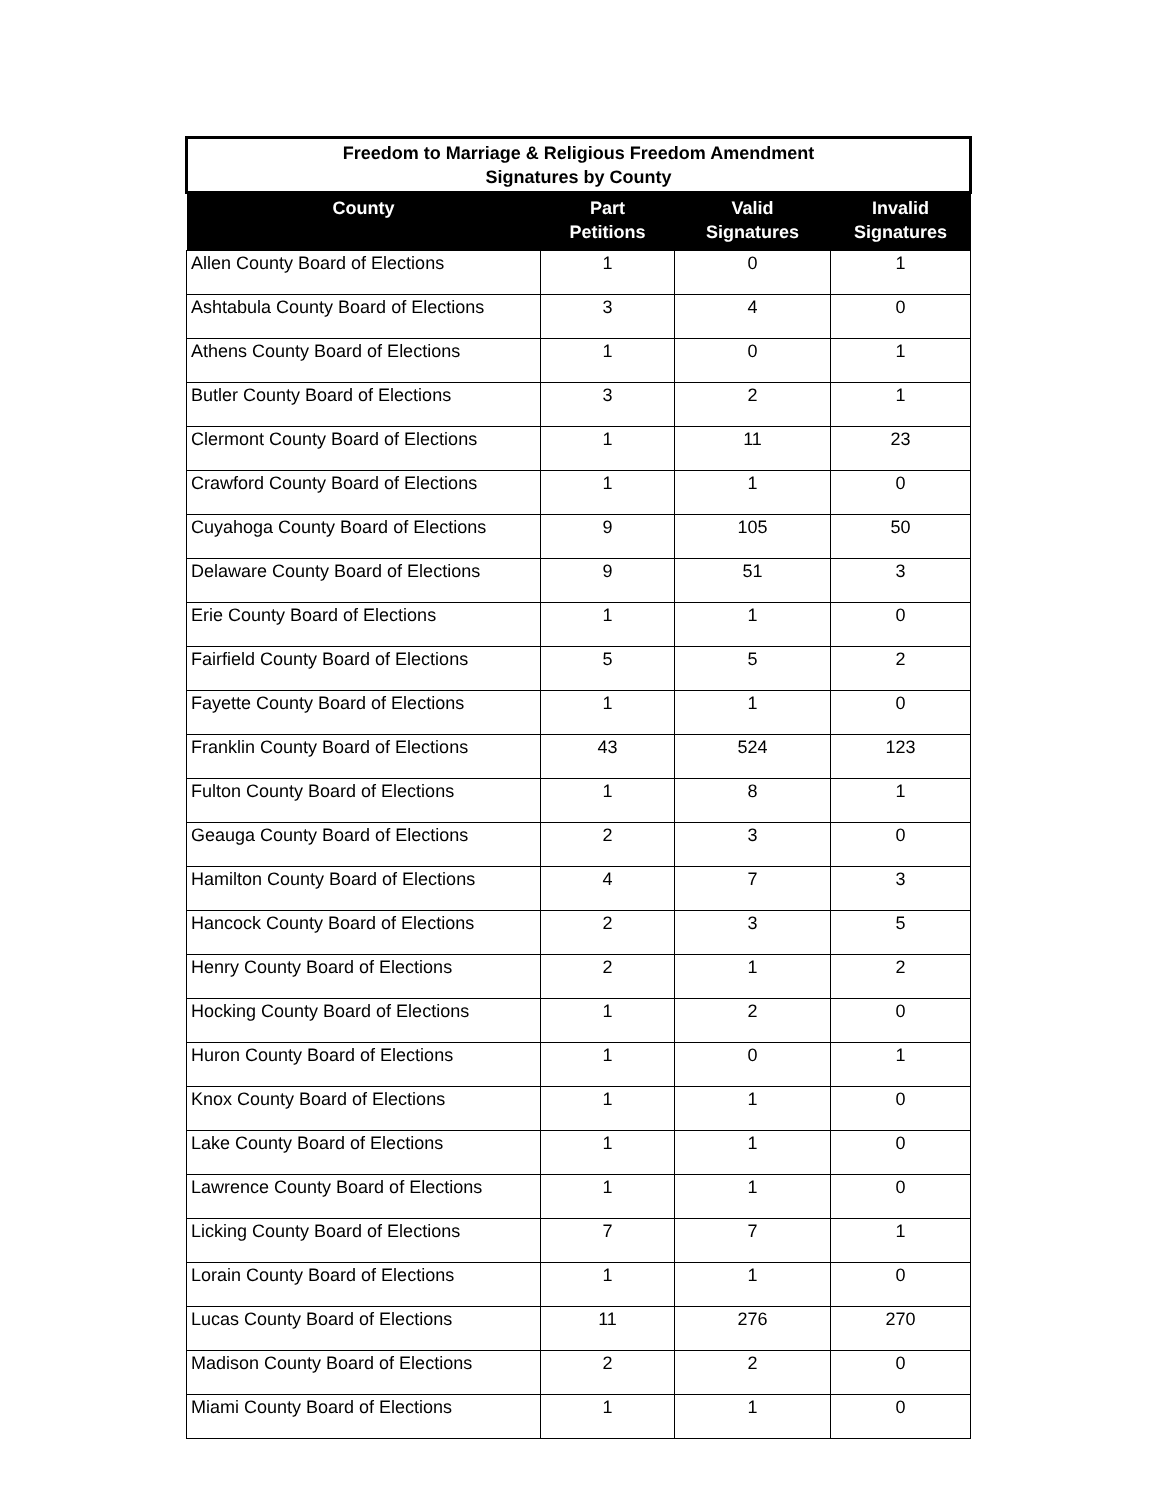| Freedom to Marriage & Religious Freedom Amendment Signatures by County | | | |
| County | Part Petitions | Valid Signatures | Invalid Signatures |
| Allen County Board of Elections | 1 | 0 | 1 |
| Ashtabula County Board of Elections | 3 | 4 | 0 |
| Athens County Board of Elections | 1 | 0 | 1 |
| Butler County Board of Elections | 3 | 2 | 1 |
| Clermont County Board of Elections | 1 | 11 | 23 |
| Crawford County Board of Elections | 1 | 1 | 0 |
| Cuyahoga County Board of Elections | 9 | 105 | 50 |
| Delaware County Board of Elections | 9 | 51 | 3 |
| Erie County Board of Elections | 1 | 1 | 0 |
| Fairfield County Board of Elections | 5 | 5 | 2 |
| Fayette County Board of Elections | 1 | 1 | 0 |
| Franklin County Board of Elections | 43 | 524 | 123 |
| Fulton County Board of Elections | 1 | 8 | 1 |
| Geauga County Board of Elections | 2 | 3 | 0 |
| Hamilton County Board of Elections | 4 | 7 | 3 |
| Hancock County Board of Elections | 2 | 3 | 5 |
| Henry County Board of Elections | 2 | 1 | 2 |
| Hocking County Board of Elections | 1 | 2 | 0 |
| Huron County Board of Elections | 1 | 0 | 1 |
| Knox County Board of Elections | 1 | 1 | 0 |
| Lake County Board of Elections | 1 | 1 | 0 |
| Lawrence County Board of Elections | 1 | 1 | 0 |
| Licking County Board of Elections | 7 | 7 | 1 |
| Lorain County Board of Elections | 1 | 1 | 0 |
| Lucas County Board of Elections | 11 | 276 | 270 |
| Madison County Board of Elections | 2 | 2 | 0 |
| Miami County Board of Elections | 1 | 1 | 0 |